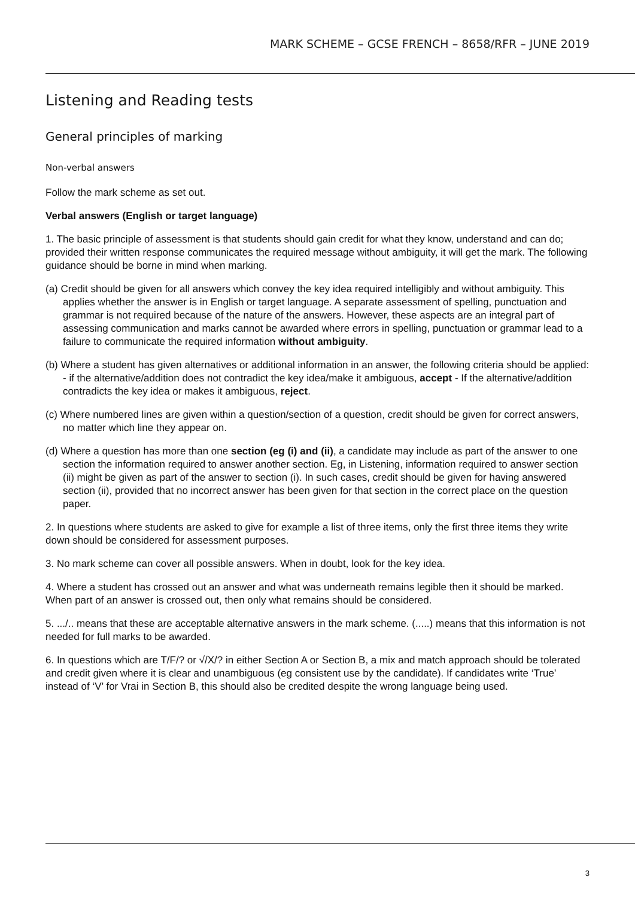MARK SCHEME – GCSE FRENCH – 8658/RFR – JUNE 2019
Listening and Reading tests
General principles of marking
Non-verbal answers
Follow the mark scheme as set out.
Verbal answers (English or target language)
1. The basic principle of assessment is that students should gain credit for what they know, understand and can do; provided their written response communicates the required message without ambiguity, it will get the mark. The following guidance should be borne in mind when marking.
(a) Credit should be given for all answers which convey the key idea required intelligibly and without ambiguity. This applies whether the answer is in English or target language. A separate assessment of spelling, punctuation and grammar is not required because of the nature of the answers. However, these aspects are an integral part of assessing communication and marks cannot be awarded where errors in spelling, punctuation or grammar lead to a failure to communicate the required information without ambiguity.
(b) Where a student has given alternatives or additional information in an answer, the following criteria should be applied: - if the alternative/addition does not contradict the key idea/make it ambiguous, accept - If the alternative/addition contradicts the key idea or makes it ambiguous, reject.
(c) Where numbered lines are given within a question/section of a question, credit should be given for correct answers, no matter which line they appear on.
(d) Where a question has more than one section (eg (i) and (ii), a candidate may include as part of the answer to one section the information required to answer another section. Eg, in Listening, information required to answer section (ii) might be given as part of the answer to section (i). In such cases, credit should be given for having answered section (ii), provided that no incorrect answer has been given for that section in the correct place on the question paper.
2. In questions where students are asked to give for example a list of three items, only the first three items they write down should be considered for assessment purposes.
3. No mark scheme can cover all possible answers. When in doubt, look for the key idea.
4. Where a student has crossed out an answer and what was underneath remains legible then it should be marked. When part of an answer is crossed out, then only what remains should be considered.
5. .../.. means that these are acceptable alternative answers in the mark scheme. (.....) means that this information is not needed for full marks to be awarded.
6. In questions which are T/F/? or √/X/? in either Section A or Section B, a mix and match approach should be tolerated and credit given where it is clear and unambiguous (eg consistent use by the candidate). If candidates write ‘True’ instead of ‘V’ for Vrai in Section B, this should also be credited despite the wrong language being used.
3